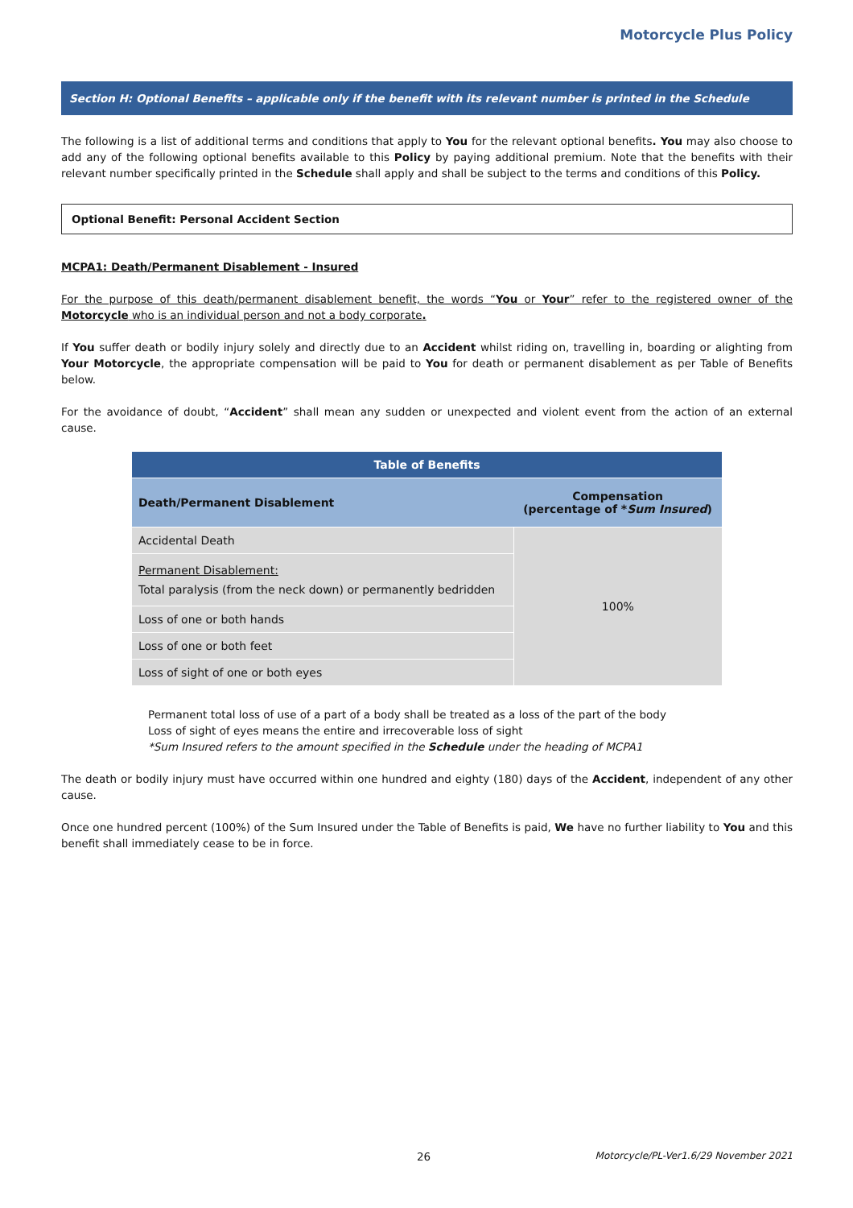Motorcycle Plus Policy
Section H: Optional Benefits – applicable only if the benefit with its relevant number is printed in the Schedule
The following is a list of additional terms and conditions that apply to You for the relevant optional benefits. You may also choose to add any of the following optional benefits available to this Policy by paying additional premium. Note that the benefits with their relevant number specifically printed in the Schedule shall apply and shall be subject to the terms and conditions of this Policy.
Optional Benefit: Personal Accident Section
MCPA1: Death/Permanent Disablement - Insured
For the purpose of this death/permanent disablement benefit, the words “You or Your” refer to the registered owner of the Motorcycle who is an individual person and not a body corporate.
If You suffer death or bodily injury solely and directly due to an Accident whilst riding on, travelling in, boarding or alighting from Your Motorcycle, the appropriate compensation will be paid to You for death or permanent disablement as per Table of Benefits below.
For the avoidance of doubt, “Accident” shall mean any sudden or unexpected and violent event from the action of an external cause.
| Table of Benefits | |
| --- | --- |
| Death/Permanent Disablement | Compensation (percentage of * Sum Insured ) |
| Accidental Death | 100% |
| Permanent Disablement: Total paralysis (from the neck down) or permanently bedridden | |
| Loss of one or both hands | |
| Loss of one or both feet | |
| Loss of sight of one or both eyes | |
Permanent total loss of use of a part of a body shall be treated as a loss of the part of the body
Loss of sight of eyes means the entire and irrecoverable loss of sight
*Sum Insured refers to the amount specified in the Schedule under the heading of MCPA1
The death or bodily injury must have occurred within one hundred and eighty (180) days of the Accident, independent of any other cause.
Once one hundred percent (100%) of the Sum Insured under the Table of Benefits is paid, We have no further liability to You and this benefit shall immediately cease to be in force.
26 Motorcycle/PL-Ver1.6/29 November 2021